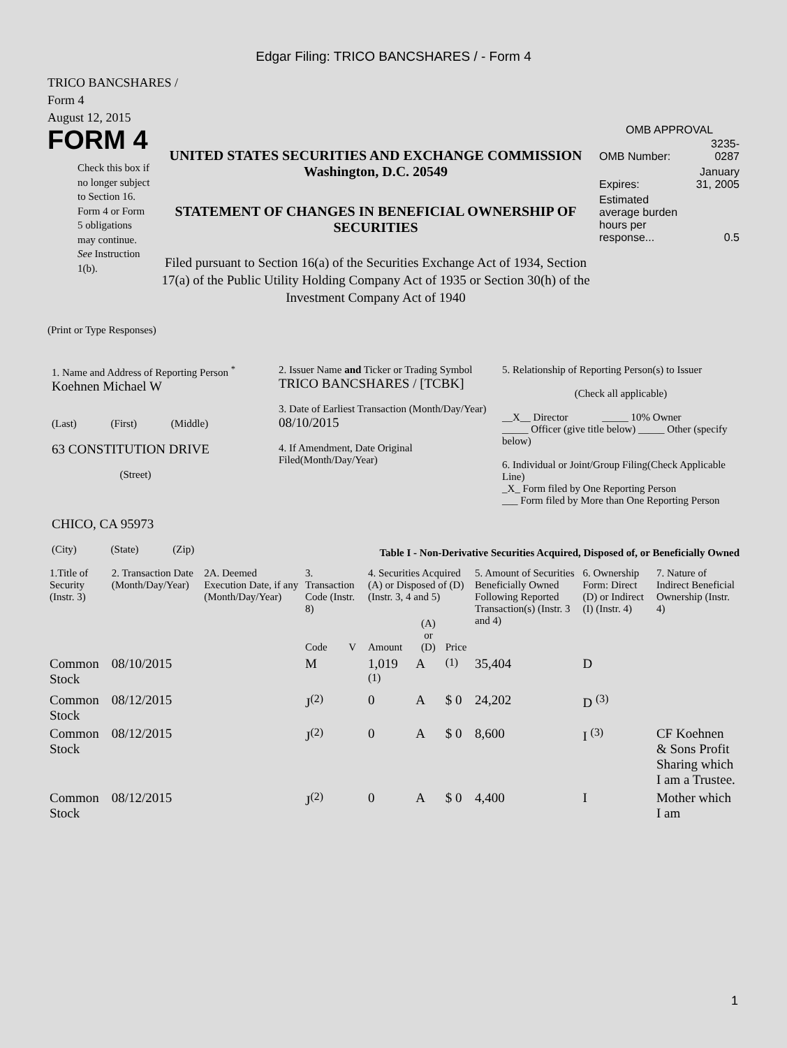Edgar Filing: TRICO BANCSHARES / - Form 4
TRICO BANCSHARES /
Form 4
August 12, 2015
FORM 4
Check this box if no longer subject to Section 16. Form 4 or Form 5 obligations may continue. See Instruction 1(b).
UNITED STATES SECURITIES AND EXCHANGE COMMISSION
Washington, D.C. 20549
STATEMENT OF CHANGES IN BENEFICIAL OWNERSHIP OF SECURITIES
Filed pursuant to Section 16(a) of the Securities Exchange Act of 1934, Section 17(a) of the Public Utility Holding Company Act of 1935 or Section 30(h) of the Investment Company Act of 1940
OMB APPROVAL
| OMB Number: | 3235-0287 |
| Expires: | January 31, 2005 |
| Estimated average burden hours per response... | 0.5 |
(Print or Type Responses)
1. Name and Address of Reporting Person <sup>*</sup>
Koehnen Michael W
(Last) (First) (Middle)
63 CONSTITUTION DRIVE
(Street)
CHICO, CA 95973
(City) (State) (Zip)
2. Issuer Name and Ticker or Trading Symbol
TRICO BANCSHARES / [TCBK]
3. Date of Earliest Transaction (Month/Day/Year)
08/10/2015
4. If Amendment, Date Original Filed(Month/Day/Year)
5. Relationship of Reporting Person(s) to Issuer
(Check all applicable)
__X__ Director _____ 10% Owner
_____ Officer (give title below) _____ Other (specify below)
6. Individual or Joint/Group Filing(Check Applicable Line)
_X_ Form filed by One Reporting Person
___ Form filed by More than One Reporting Person
Table I - Non-Derivative Securities Acquired, Disposed of, or Beneficially Owned
| 1.Title of Security (Instr. 3) | 2. Transaction Date (Month/Day/Year) | 2A. Deemed Execution Date, if any (Month/Day/Year) | 3. Transaction Code (Instr. 8) | | 4. Securities Acquired (A) or Disposed of (D) (Instr. 3, 4 and 5) | | | 5. Amount of Securities Beneficially Owned Following Reported Transaction(s) (Instr. 3 and 4) | 6. Ownership Form: Direct (D) or Indirect (I) (Instr. 4) | 7. Nature of Indirect Beneficial Ownership (Instr. 4) |
| --- | --- | --- | --- | --- | --- | --- | --- | --- | --- | --- |
| | | | Code | V | Amount | (A) or (D) | Price | | | |
| Common Stock | 08/10/2015 | | M | | 1,019 <sup>(1)</sup> | A | <sup>(1)</sup> | 35,404 | D | |
| Common Stock | 08/12/2015 | | J<sup>(2)</sup> | | 0 | A | $ 0 | 24,202 | D <sup>(3)</sup> | |
| Common Stock | 08/12/2015 | | J<sup>(2)</sup> | | 0 | A | $ 0 | 8,600 | I <sup>(3)</sup> | CF Koehnen & Sons Profit Sharing which I am a Trustee. |
| Common Stock | 08/12/2015 | | J<sup>(2)</sup> | | 0 | A | $ 0 | 4,400 | I | Mother which I am |
1